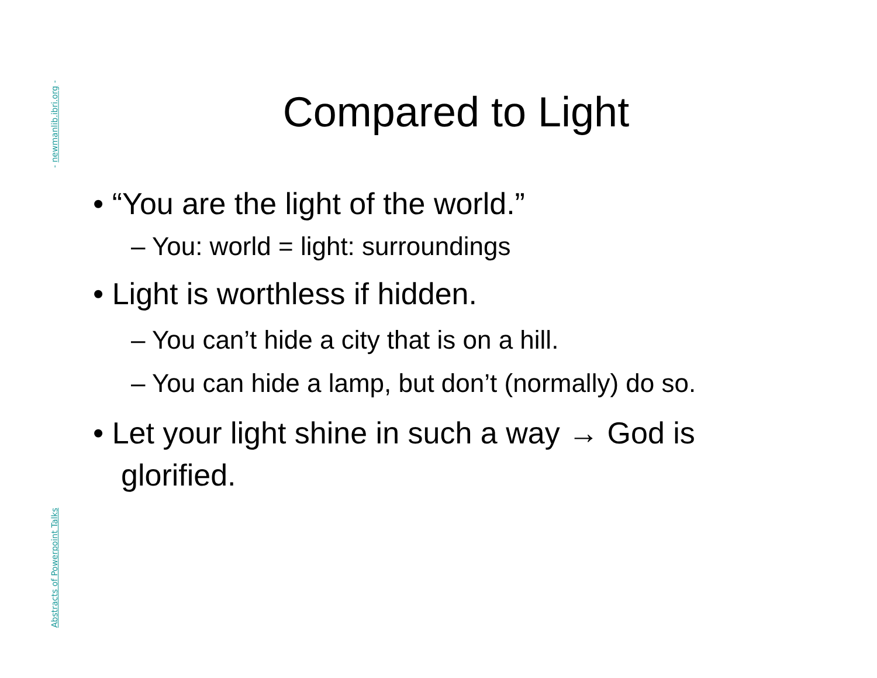- newmanlib.ibri.org -
Abstracts of Powerpoint Talks
Compared to Light
• “You are the light of the world.”
– You: world = light: surroundings
• Light is worthless if hidden.
– You can’t hide a city that is on a hill.
– You can hide a lamp, but don’t (normally) do so.
• Let your light shine in such a way → God is glorified.